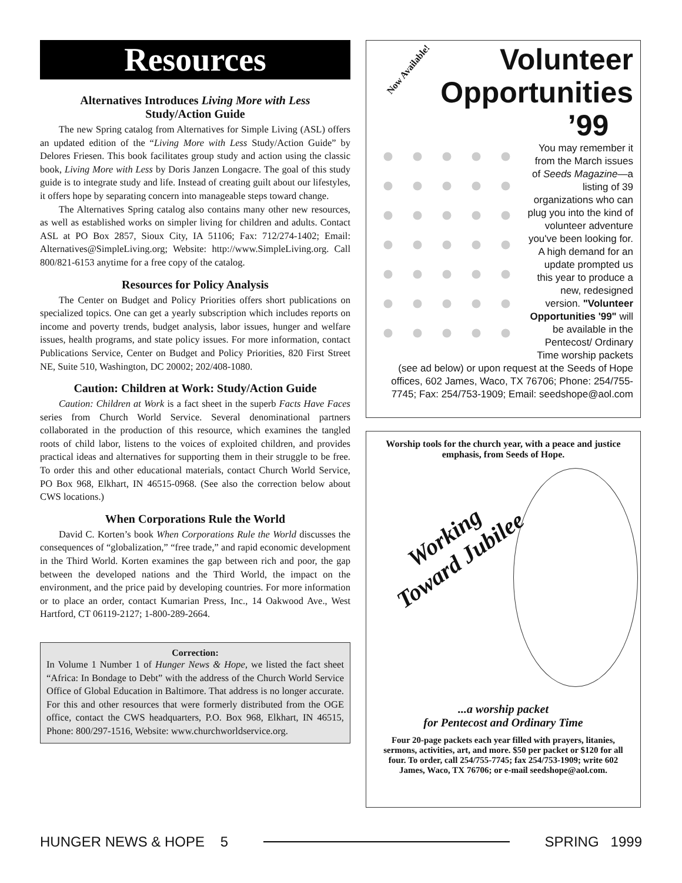Resources
Alternatives Introduces Living More with Less
Study/Action Guide
The new Spring catalog from Alternatives for Simple Living (ASL) offers an updated edition of the “Living More with Less Study/Action Guide” by Delores Friesen. This book facilitates group study and action using the classic book, Living More with Less by Doris Janzen Longacre. The goal of this study guide is to integrate study and life. Instead of creating guilt about our lifestyles, it offers hope by separating concern into manageable steps toward change.
The Alternatives Spring catalog also contains many other new resources, as well as established works on simpler living for children and adults. Contact ASL at PO Box 2857, Sioux City, IA 51106; Fax: 712/274-1402; Email: Alternatives@SimpleLiving.org; Website: http://www.SimpleLiving.org. Call 800/821-6153 anytime for a free copy of the catalog.
Resources for Policy Analysis
The Center on Budget and Policy Priorities offers short publications on specialized topics. One can get a yearly subscription which includes reports on income and poverty trends, budget analysis, labor issues, hunger and welfare issues, health programs, and state policy issues. For more information, contact Publications Service, Center on Budget and Policy Priorities, 820 First Street NE, Suite 510, Washington, DC 20002; 202/408-1080.
Caution: Children at Work: Study/Action Guide
Caution: Children at Work is a fact sheet in the superb Facts Have Faces series from Church World Service. Several denominational partners collaborated in the production of this resource, which examines the tangled roots of child labor, listens to the voices of exploited children, and provides practical ideas and alternatives for supporting them in their struggle to be free. To order this and other educational materials, contact Church World Service, PO Box 968, Elkhart, IN 46515-0968. (See also the correction below about CWS locations.)
When Corporations Rule the World
David C. Korten’s book When Corporations Rule the World discusses the consequences of “globalization,” “free trade,” and rapid economic development in the Third World. Korten examines the gap between rich and poor, the gap between the developed nations and the Third World, the impact on the environment, and the price paid by developing countries. For more information or to place an order, contact Kumarian Press, Inc., 14 Oakwood Ave., West Hartford, CT 06119-2127; 1-800-289-2664.
Correction:
In Volume 1 Number 1 of Hunger News & Hope, we listed the fact sheet “Africa: In Bondage to Debt” with the address of the Church World Service Office of Global Education in Baltimore. That address is no longer accurate. For this and other resources that were formerly distributed from the OGE office, contact the CWS headquarters, P.O. Box 968, Elkhart, IN 46515, Phone: 800/297-1516, Website: www.churchworldservice.org.
Now Available!
Volunteer
Opportunities
’99
You may remember it from the March issues of Seeds Magazine—a listing of 39 organizations who can plug you into the kind of volunteer adventure you've been looking for. A high demand for an update prompted us this year to produce a new, redesigned version. "Volunteer Opportunities '99" will be available in the Pentecost/ Ordinary Time worship packets (see ad below) or upon request at the Seeds of Hope offices, 602 James, Waco, TX 76706; Phone: 254/755-7745; Fax: 254/753-1909; Email: seedshope@aol.com
Worship tools for the church year, with a peace and justice emphasis, from Seeds of Hope.
Working
Toward Jubilee
...a worship packet
for Pentecost and Ordinary Time
Four 20-page packets each year filled with prayers, litanies, sermons, activities, art, and more. $50 per packet or $120 for all four. To order, call 254/755-7745; fax 254/753-1909; write 602 James, Waco, TX 76706; or e-mail seedshope@aol.com.
HUNGER NEWS & HOPE 5 SPRING 1999